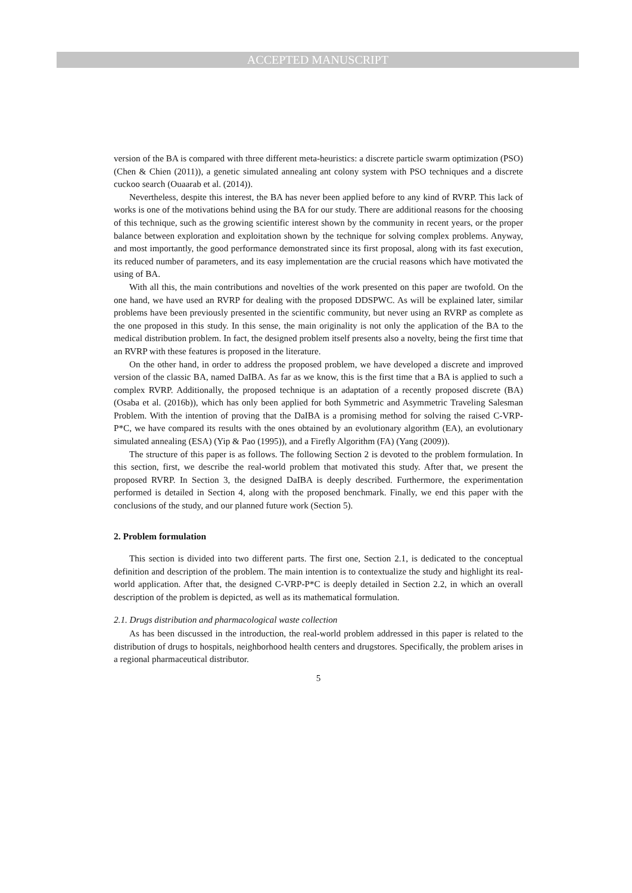ACCEPTED MANUSCRIPT
version of the BA is compared with three different meta-heuristics: a discrete particle swarm optimization (PSO) (Chen & Chien (2011)), a genetic simulated annealing ant colony system with PSO techniques and a discrete cuckoo search (Ouaarab et al. (2014)).
Nevertheless, despite this interest, the BA has never been applied before to any kind of RVRP. This lack of works is one of the motivations behind using the BA for our study. There are additional reasons for the choosing of this technique, such as the growing scientific interest shown by the community in recent years, or the proper balance between exploration and exploitation shown by the technique for solving complex problems. Anyway, and most importantly, the good performance demonstrated since its first proposal, along with its fast execution, its reduced number of parameters, and its easy implementation are the crucial reasons which have motivated the using of BA.
With all this, the main contributions and novelties of the work presented on this paper are twofold. On the one hand, we have used an RVRP for dealing with the proposed DDSPWC. As will be explained later, similar problems have been previously presented in the scientific community, but never using an RVRP as complete as the one proposed in this study. In this sense, the main originality is not only the application of the BA to the medical distribution problem. In fact, the designed problem itself presents also a novelty, being the first time that an RVRP with these features is proposed in the literature.
On the other hand, in order to address the proposed problem, we have developed a discrete and improved version of the classic BA, named DaIBA. As far as we know, this is the first time that a BA is applied to such a complex RVRP. Additionally, the proposed technique is an adaptation of a recently proposed discrete (BA) (Osaba et al. (2016b)), which has only been applied for both Symmetric and Asymmetric Traveling Salesman Problem. With the intention of proving that the DaIBA is a promising method for solving the raised C-VRP-P*C, we have compared its results with the ones obtained by an evolutionary algorithm (EA), an evolutionary simulated annealing (ESA) (Yip & Pao (1995)), and a Firefly Algorithm (FA) (Yang (2009)).
The structure of this paper is as follows. The following Section 2 is devoted to the problem formulation. In this section, first, we describe the real-world problem that motivated this study. After that, we present the proposed RVRP. In Section 3, the designed DaIBA is deeply described. Furthermore, the experimentation performed is detailed in Section 4, along with the proposed benchmark. Finally, we end this paper with the conclusions of the study, and our planned future work (Section 5).
2. Problem formulation
This section is divided into two different parts. The first one, Section 2.1, is dedicated to the conceptual definition and description of the problem. The main intention is to contextualize the study and highlight its real-world application. After that, the designed C-VRP-P*C is deeply detailed in Section 2.2, in which an overall description of the problem is depicted, as well as its mathematical formulation.
2.1. Drugs distribution and pharmacological waste collection
As has been discussed in the introduction, the real-world problem addressed in this paper is related to the distribution of drugs to hospitals, neighborhood health centers and drugstores. Specifically, the problem arises in a regional pharmaceutical distributor.
5